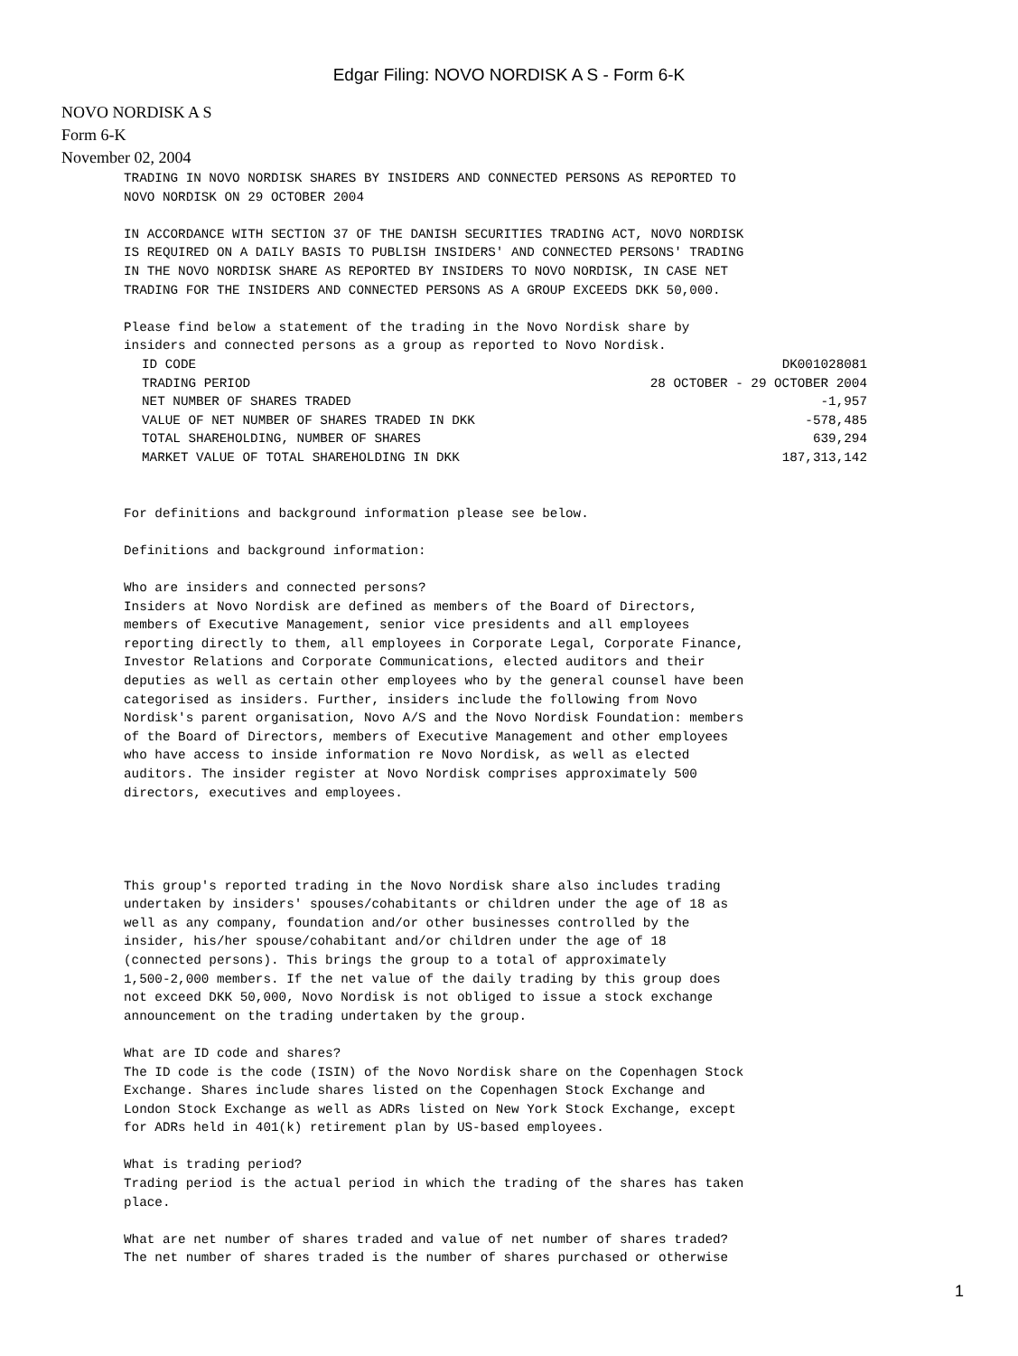Edgar Filing: NOVO NORDISK A S - Form 6-K
NOVO NORDISK A S
Form 6-K
November 02, 2004
TRADING IN NOVO NORDISK SHARES BY INSIDERS AND CONNECTED PERSONS AS REPORTED TO
NOVO NORDISK ON 29 OCTOBER 2004

IN ACCORDANCE WITH SECTION 37 OF THE DANISH SECURITIES TRADING ACT, NOVO NORDISK
IS REQUIRED ON A DAILY BASIS TO PUBLISH INSIDERS' AND CONNECTED PERSONS' TRADING
IN THE NOVO NORDISK SHARE AS REPORTED BY INSIDERS TO NOVO NORDISK, IN CASE NET
TRADING FOR THE INSIDERS AND CONNECTED PERSONS AS A GROUP EXCEEDS DKK 50,000.

Please find below a statement of the trading in the Novo Nordisk share by
insiders and connected persons as a group as reported to Novo Nordisk.
| ID CODE | DK001028081 |
| TRADING PERIOD | 28 OCTOBER - 29 OCTOBER 2004 |
| NET NUMBER OF SHARES TRADED | -1,957 |
| VALUE OF NET NUMBER OF SHARES TRADED IN DKK | -578,485 |
| TOTAL SHAREHOLDING, NUMBER OF SHARES | 639,294 |
| MARKET VALUE OF TOTAL SHAREHOLDING IN DKK | 187,313,142 |
For definitions and background information please see below.

Definitions and background information:

Who are insiders and connected persons?
Insiders at Novo Nordisk are defined as members of the Board of Directors,
members of Executive Management, senior vice presidents and all employees
reporting directly to them, all employees in Corporate Legal, Corporate Finance,
Investor Relations and Corporate Communications, elected auditors and their
deputies as well as certain other employees who by the general counsel have been
categorised as insiders. Further, insiders include the following from Novo
Nordisk's parent organisation, Novo A/S and the Novo Nordisk Foundation: members
of the Board of Directors, members of Executive Management and other employees
who have access to inside information re Novo Nordisk, as well as elected
auditors. The insider register at Novo Nordisk comprises approximately 500
directors, executives and employees.




This group's reported trading in the Novo Nordisk share also includes trading
undertaken by insiders' spouses/cohabitants or children under the age of 18 as
well as any company, foundation and/or other businesses controlled by the
insider, his/her spouse/cohabitant and/or children under the age of 18
(connected persons). This brings the group to a total of approximately
1,500-2,000 members. If the net value of the daily trading by this group does
not exceed DKK 50,000, Novo Nordisk is not obliged to issue a stock exchange
announcement on the trading undertaken by the group.

What are ID code and shares?
The ID code is the code (ISIN) of the Novo Nordisk share on the Copenhagen Stock
Exchange. Shares include shares listed on the Copenhagen Stock Exchange and
London Stock Exchange as well as ADRs listed on New York Stock Exchange, except
for ADRs held in 401(k) retirement plan by US-based employees.

What is trading period?
Trading period is the actual period in which the trading of the shares has taken
place.

What are net number of shares traded and value of net number of shares traded?
The net number of shares traded is the number of shares purchased or otherwise
1